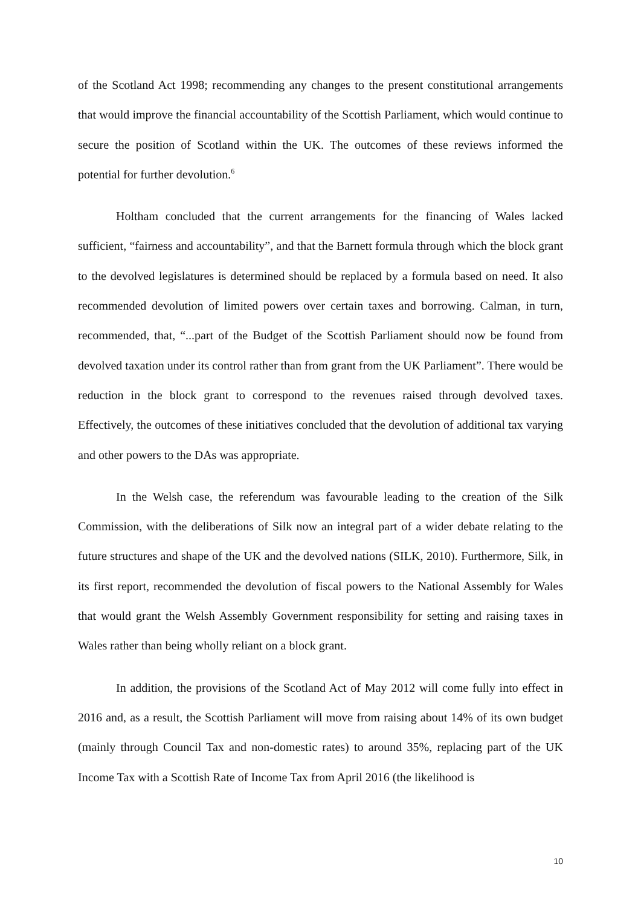of the Scotland Act 1998; recommending any changes to the present constitutional arrangements that would improve the financial accountability of the Scottish Parliament, which would continue to secure the position of Scotland within the UK. The outcomes of these reviews informed the potential for further devolution.<sup>6</sup>
Holtham concluded that the current arrangements for the financing of Wales lacked sufficient, “fairness and accountability”, and that the Barnett formula through which the block grant to the devolved legislatures is determined should be replaced by a formula based on need. It also recommended devolution of limited powers over certain taxes and borrowing. Calman, in turn, recommended, that, “...part of the Budget of the Scottish Parliament should now be found from devolved taxation under its control rather than from grant from the UK Parliament”. There would be reduction in the block grant to correspond to the revenues raised through devolved taxes. Effectively, the outcomes of these initiatives concluded that the devolution of additional tax varying and other powers to the DAs was appropriate.
In the Welsh case, the referendum was favourable leading to the creation of the Silk Commission, with the deliberations of Silk now an integral part of a wider debate relating to the future structures and shape of the UK and the devolved nations (SILK, 2010). Furthermore, Silk, in its first report, recommended the devolution of fiscal powers to the National Assembly for Wales that would grant the Welsh Assembly Government responsibility for setting and raising taxes in Wales rather than being wholly reliant on a block grant.
In addition, the provisions of the Scotland Act of May 2012 will come fully into effect in 2016 and, as a result, the Scottish Parliament will move from raising about 14% of its own budget (mainly through Council Tax and non-domestic rates) to around 35%, replacing part of the UK Income Tax with a Scottish Rate of Income Tax from April 2016 (the likelihood is
10